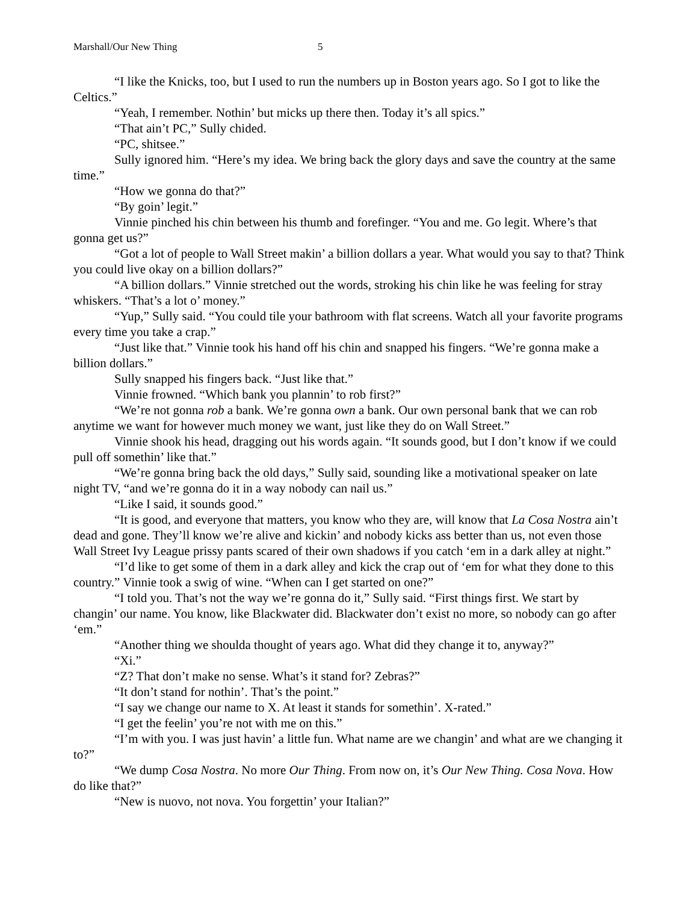Marshall/Our New Thing 5
“I like the Knicks, too, but I used to run the numbers up in Boston years ago. So I got to like the Celtics.”
“Yeah, I remember. Nothin’ but micks up there then. Today it’s all spics.”
“That ain’t PC,” Sully chided.
“PC, shitsee.”
Sully ignored him. “Here’s my idea. We bring back the glory days and save the country at the same time.”
“How we gonna do that?”
“By goin’ legit.”
Vinnie pinched his chin between his thumb and forefinger. “You and me. Go legit. Where’s that gonna get us?”
“Got a lot of people to Wall Street makin’ a billion dollars a year. What would you say to that? Think you could live okay on a billion dollars?”
“A billion dollars.” Vinnie stretched out the words, stroking his chin like he was feeling for stray whiskers. “That’s a lot o’ money.”
“Yup,” Sully said. “You could tile your bathroom with flat screens. Watch all your favorite programs every time you take a crap.”
“Just like that.” Vinnie took his hand off his chin and snapped his fingers. “We’re gonna make a billion dollars.”
Sully snapped his fingers back. “Just like that.”
Vinnie frowned. “Which bank you plannin’ to rob first?”
“We’re not gonna rob a bank. We’re gonna own a bank. Our own personal bank that we can rob anytime we want for however much money we want, just like they do on Wall Street.”
Vinnie shook his head, dragging out his words again. “It sounds good, but I don’t know if we could pull off somethin’ like that.”
“We’re gonna bring back the old days,” Sully said, sounding like a motivational speaker on late night TV, “and we’re gonna do it in a way nobody can nail us.”
“Like I said, it sounds good.”
“It is good, and everyone that matters, you know who they are, will know that La Cosa Nostra ain’t dead and gone. They’ll know we’re alive and kickin’ and nobody kicks ass better than us, not even those Wall Street Ivy League prissy pants scared of their own shadows if you catch ‘em in a dark alley at night.”
“I’d like to get some of them in a dark alley and kick the crap out of ‘em for what they done to this country.” Vinnie took a swig of wine. “When can I get started on one?”
“I told you. That’s not the way we’re gonna do it,” Sully said. “First things first. We start by changin’ our name. You know, like Blackwater did. Blackwater don’t exist no more, so nobody can go after ‘em.”
“Another thing we shoulda thought of years ago. What did they change it to, anyway?”
“Xi.”
“Z? That don’t make no sense. What’s it stand for? Zebras?”
“It don’t stand for nothin’. That’s the point.”
“I say we change our name to X. At least it stands for somethin’. X-rated.”
“I get the feelin’ you’re not with me on this.”
“I’m with you. I was just havin’ a little fun. What name are we changin’ and what are we changing it to?”
“We dump Cosa Nostra. No more Our Thing. From now on, it’s Our New Thing. Cosa Nova. How do like that?”
“New is nuovo, not nova. You forgettin’ your Italian?”